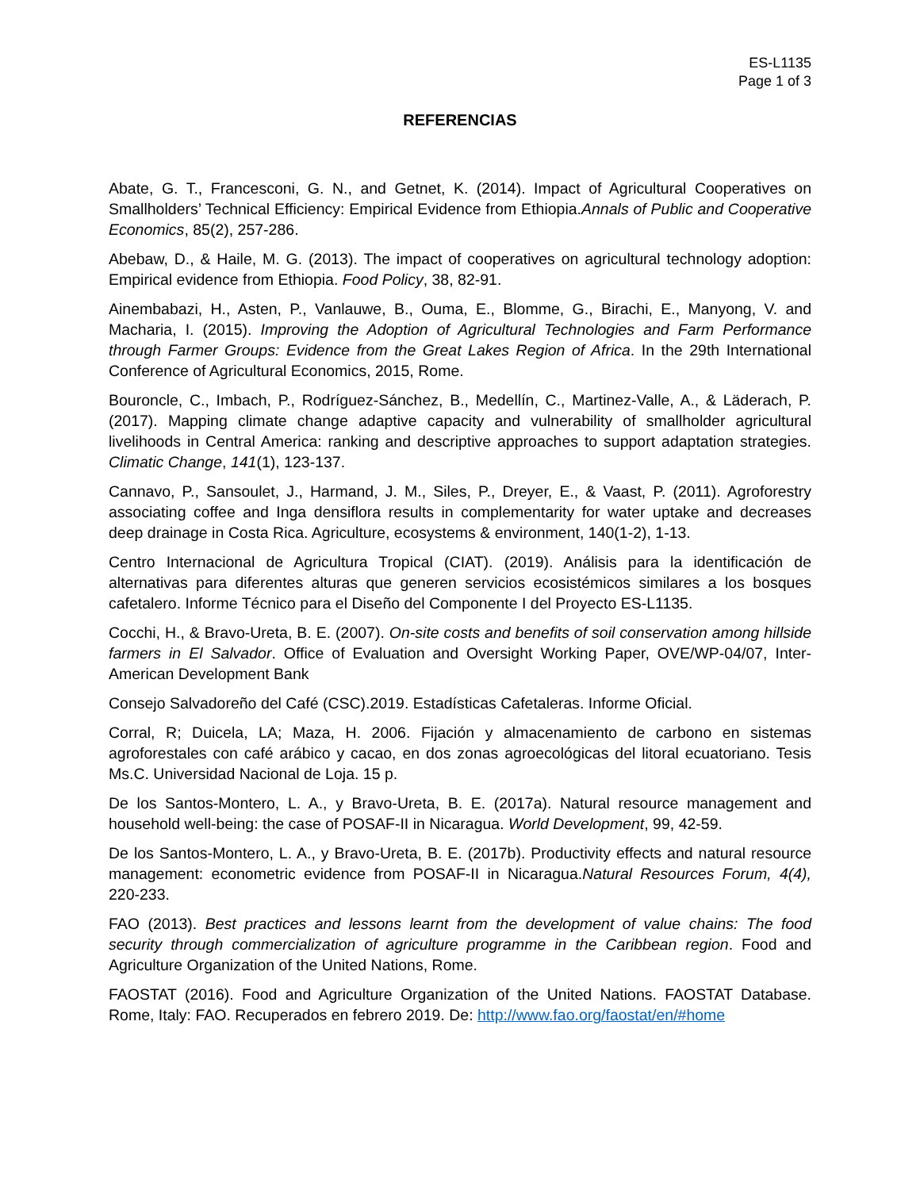ES-L1135
Page 1 of 3
REFERENCIAS
Abate, G. T., Francesconi, G. N., and Getnet, K. (2014). Impact of Agricultural Cooperatives on Smallholders’ Technical Efficiency: Empirical Evidence from Ethiopia.Annals of Public and Cooperative Economics, 85(2), 257-286.
Abebaw, D., & Haile, M. G. (2013). The impact of cooperatives on agricultural technology adoption: Empirical evidence from Ethiopia. Food Policy, 38, 82-91.
Ainembabazi, H., Asten, P., Vanlauwe, B., Ouma, E., Blomme, G., Birachi, E., Manyong, V. and Macharia, I. (2015). Improving the Adoption of Agricultural Technologies and Farm Performance through Farmer Groups: Evidence from the Great Lakes Region of Africa. In the 29th International Conference of Agricultural Economics, 2015, Rome.
Bouroncle, C., Imbach, P., Rodríguez-Sánchez, B., Medellín, C., Martinez-Valle, A., & Läderach, P. (2017). Mapping climate change adaptive capacity and vulnerability of smallholder agricultural livelihoods in Central America: ranking and descriptive approaches to support adaptation strategies. Climatic Change, 141(1), 123-137.
Cannavo, P., Sansoulet, J., Harmand, J. M., Siles, P., Dreyer, E., & Vaast, P. (2011). Agroforestry associating coffee and Inga densiflora results in complementarity for water uptake and decreases deep drainage in Costa Rica. Agriculture, ecosystems & environment, 140(1-2), 1-13.
Centro Internacional de Agricultura Tropical (CIAT). (2019). Análisis para la identificación de alternativas para diferentes alturas que generen servicios ecosistémicos similares a los bosques cafetalero. Informe Técnico para el Diseño del Componente I del Proyecto ES-L1135.
Cocchi, H., & Bravo-Ureta, B. E. (2007). On-site costs and benefits of soil conservation among hillside farmers in El Salvador. Office of Evaluation and Oversight Working Paper, OVE/WP-04/07, Inter-American Development Bank
Consejo Salvadoreño del Café (CSC).2019. Estadísticas Cafetaleras. Informe Oficial.
Corral, R; Duicela, LA; Maza, H. 2006. Fijación y almacenamiento de carbono en sistemas agroforestales con café arábico y cacao, en dos zonas agroecológicas del litoral ecuatoriano. Tesis Ms.C. Universidad Nacional de Loja. 15 p.
De los Santos-Montero, L. A., y Bravo-Ureta, B. E. (2017a). Natural resource management and household well-being: the case of POSAF-II in Nicaragua. World Development, 99, 42-59.
De los Santos-Montero, L. A., y Bravo-Ureta, B. E. (2017b). Productivity effects and natural resource management: econometric evidence from POSAF-II in Nicaragua.Natural Resources Forum, 4(4), 220-233.
FAO (2013). Best practices and lessons learnt from the development of value chains: The food security through commercialization of agriculture programme in the Caribbean region. Food and Agriculture Organization of the United Nations, Rome.
FAOSTAT (2016). Food and Agriculture Organization of the United Nations. FAOSTAT Database. Rome, Italy: FAO. Recuperados en febrero 2019. De: http://www.fao.org/faostat/en/#home